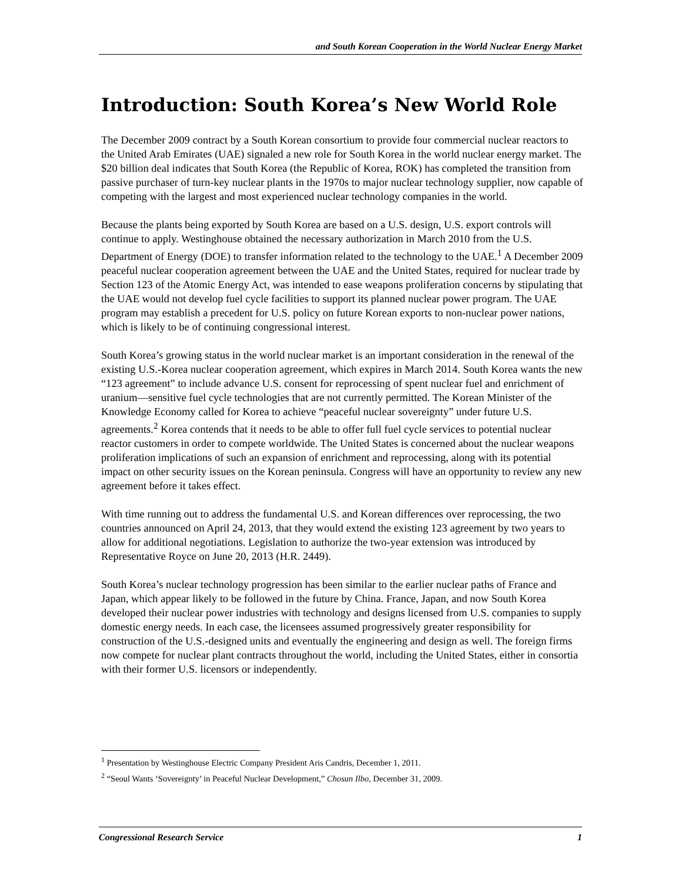and South Korean Cooperation in the World Nuclear Energy Market
Introduction: South Korea’s New World Role
The December 2009 contract by a South Korean consortium to provide four commercial nuclear reactors to the United Arab Emirates (UAE) signaled a new role for South Korea in the world nuclear energy market. The $20 billion deal indicates that South Korea (the Republic of Korea, ROK) has completed the transition from passive purchaser of turn-key nuclear plants in the 1970s to major nuclear technology supplier, now capable of competing with the largest and most experienced nuclear technology companies in the world.
Because the plants being exported by South Korea are based on a U.S. design, U.S. export controls will continue to apply. Westinghouse obtained the necessary authorization in March 2010 from the U.S. Department of Energy (DOE) to transfer information related to the technology to the UAE.<sup>1</sup> A December 2009 peaceful nuclear cooperation agreement between the UAE and the United States, required for nuclear trade by Section 123 of the Atomic Energy Act, was intended to ease weapons proliferation concerns by stipulating that the UAE would not develop fuel cycle facilities to support its planned nuclear power program. The UAE program may establish a precedent for U.S. policy on future Korean exports to non-nuclear power nations, which is likely to be of continuing congressional interest.
South Korea’s growing status in the world nuclear market is an important consideration in the renewal of the existing U.S.-Korea nuclear cooperation agreement, which expires in March 2014. South Korea wants the new “123 agreement” to include advance U.S. consent for reprocessing of spent nuclear fuel and enrichment of uranium—sensitive fuel cycle technologies that are not currently permitted. The Korean Minister of the Knowledge Economy called for Korea to achieve “peaceful nuclear sovereignty” under future U.S. agreements.<sup>2</sup> Korea contends that it needs to be able to offer full fuel cycle services to potential nuclear reactor customers in order to compete worldwide. The United States is concerned about the nuclear weapons proliferation implications of such an expansion of enrichment and reprocessing, along with its potential impact on other security issues on the Korean peninsula. Congress will have an opportunity to review any new agreement before it takes effect.
With time running out to address the fundamental U.S. and Korean differences over reprocessing, the two countries announced on April 24, 2013, that they would extend the existing 123 agreement by two years to allow for additional negotiations. Legislation to authorize the two-year extension was introduced by Representative Royce on June 20, 2013 (H.R. 2449).
South Korea’s nuclear technology progression has been similar to the earlier nuclear paths of France and Japan, which appear likely to be followed in the future by China. France, Japan, and now South Korea developed their nuclear power industries with technology and designs licensed from U.S. companies to supply domestic energy needs. In each case, the licensees assumed progressively greater responsibility for construction of the U.S.-designed units and eventually the engineering and design as well. The foreign firms now compete for nuclear plant contracts throughout the world, including the United States, either in consortia with their former U.S. licensors or independently.
<sup>1</sup> Presentation by Westinghouse Electric Company President Aris Candris, December 1, 2011.
<sup>2</sup> “Seoul Wants ‘Sovereignty’ in Peaceful Nuclear Development,” Chosun Ilbo, December 31, 2009.
Congressional Research Service 1